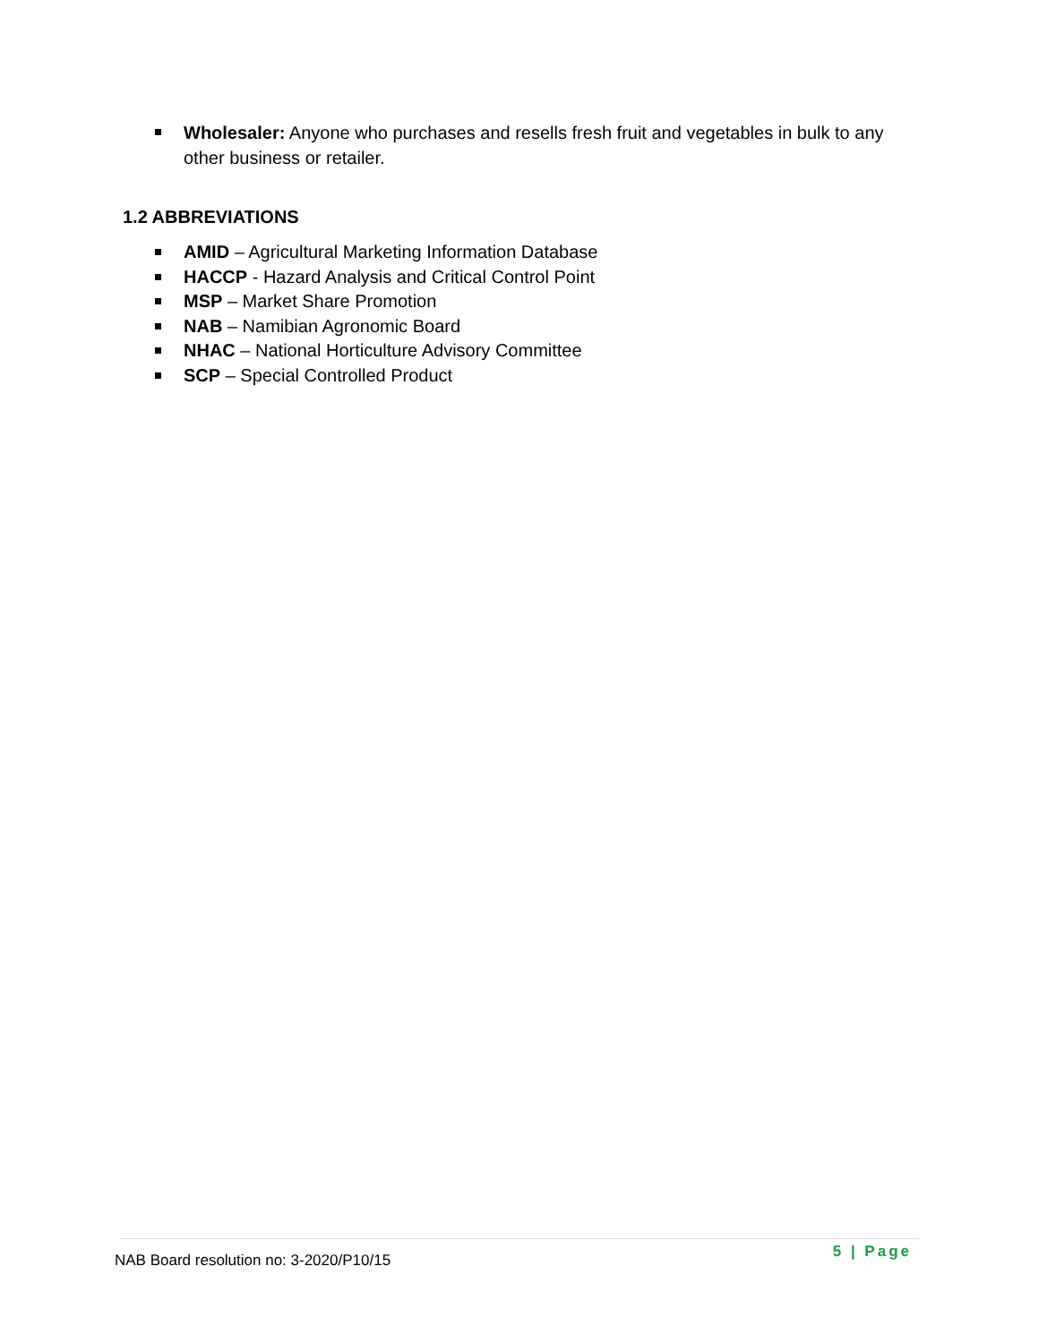Wholesaler: Anyone who purchases and resells fresh fruit and vegetables in bulk to any other business or retailer.
1.2 ABBREVIATIONS
AMID – Agricultural Marketing Information Database
HACCP - Hazard Analysis and Critical Control Point
MSP – Market Share Promotion
NAB – Namibian Agronomic Board
NHAC – National Horticulture Advisory Committee
SCP – Special Controlled Product
NAB Board resolution no: 3-2020/P10/15 5 | Page